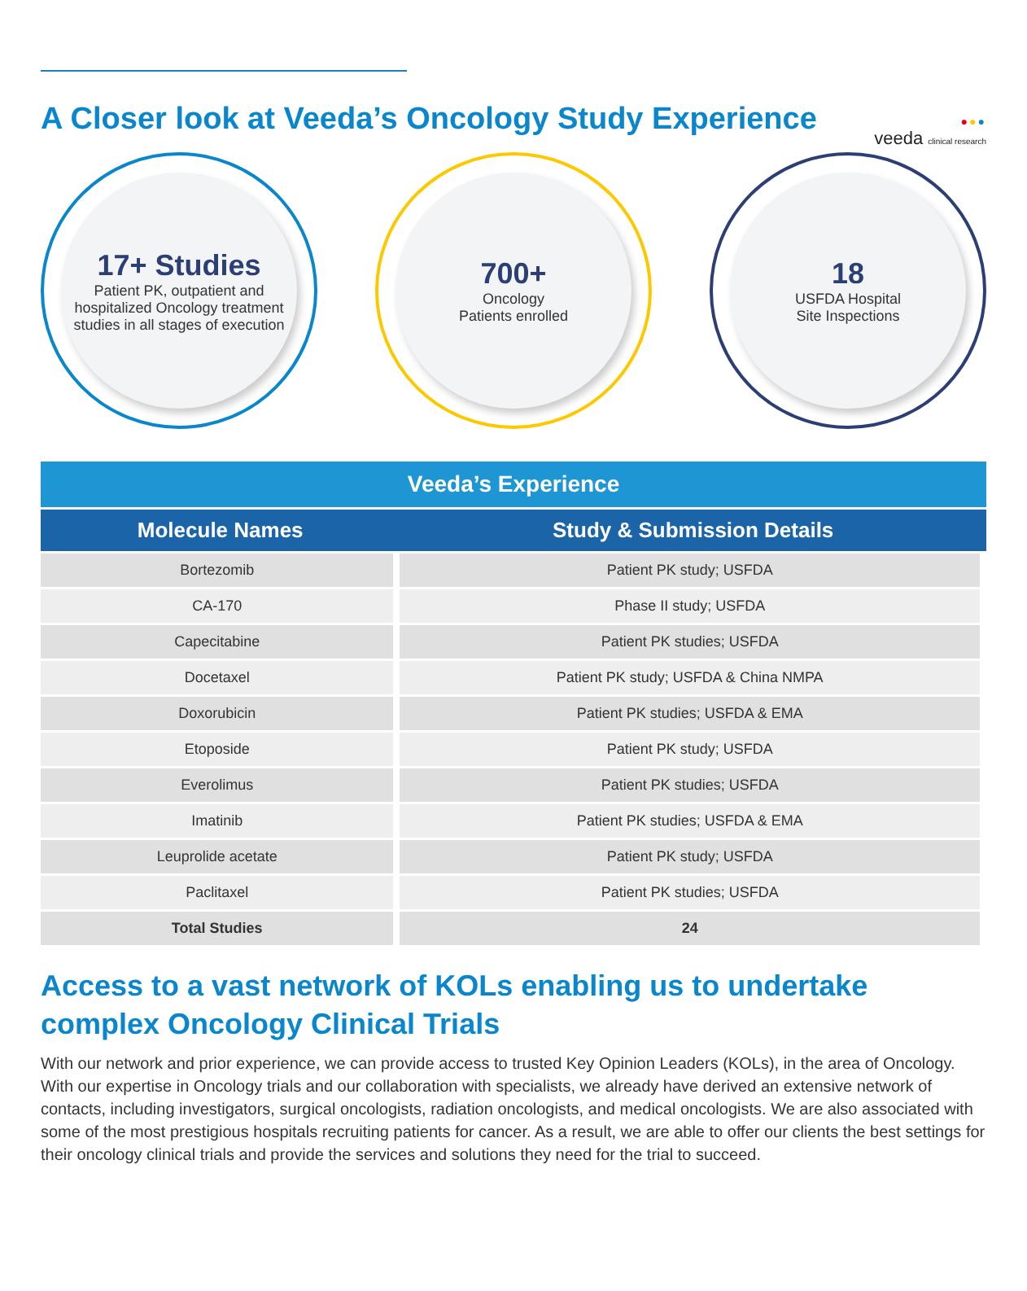●●●
veeda clinical research
A Closer look at Veeda’s Oncology Study Experience
17+ Studies
Patient PK, outpatient and hospitalized Oncology treatment studies in all stages of execution
700+
Oncology
Patients enrolled
18
USFDA Hospital
Site Inspections
Veeda’s Experience
| Molecule Names | Study & Submission Details |
| --- | --- |
| Bortezomib | Patient PK study; USFDA |
| CA-170 | Phase II study; USFDA |
| Capecitabine | Patient PK studies; USFDA |
| Docetaxel | Patient PK study; USFDA & China NMPA |
| Doxorubicin | Patient PK studies; USFDA & EMA |
| Etoposide | Patient PK study; USFDA |
| Everolimus | Patient PK studies; USFDA |
| Imatinib | Patient PK studies; USFDA & EMA |
| Leuprolide acetate | Patient PK study; USFDA |
| Paclitaxel | Patient PK studies; USFDA |
| Total Studies | 24 |
Access to a vast network of KOLs enabling us to undertake complex Oncology Clinical Trials
With our network and prior experience, we can provide access to trusted Key Opinion Leaders (KOLs), in the area of Oncology. With our expertise in Oncology trials and our collaboration with specialists, we already have derived an extensive network of contacts, including investigators, surgical oncologists, radiation oncologists, and medical oncologists. We are also associated with some of the most prestigious hospitals recruiting patients for cancer. As a result, we are able to offer our clients the best settings for their oncology clinical trials and provide the services and solutions they need for the trial to succeed.